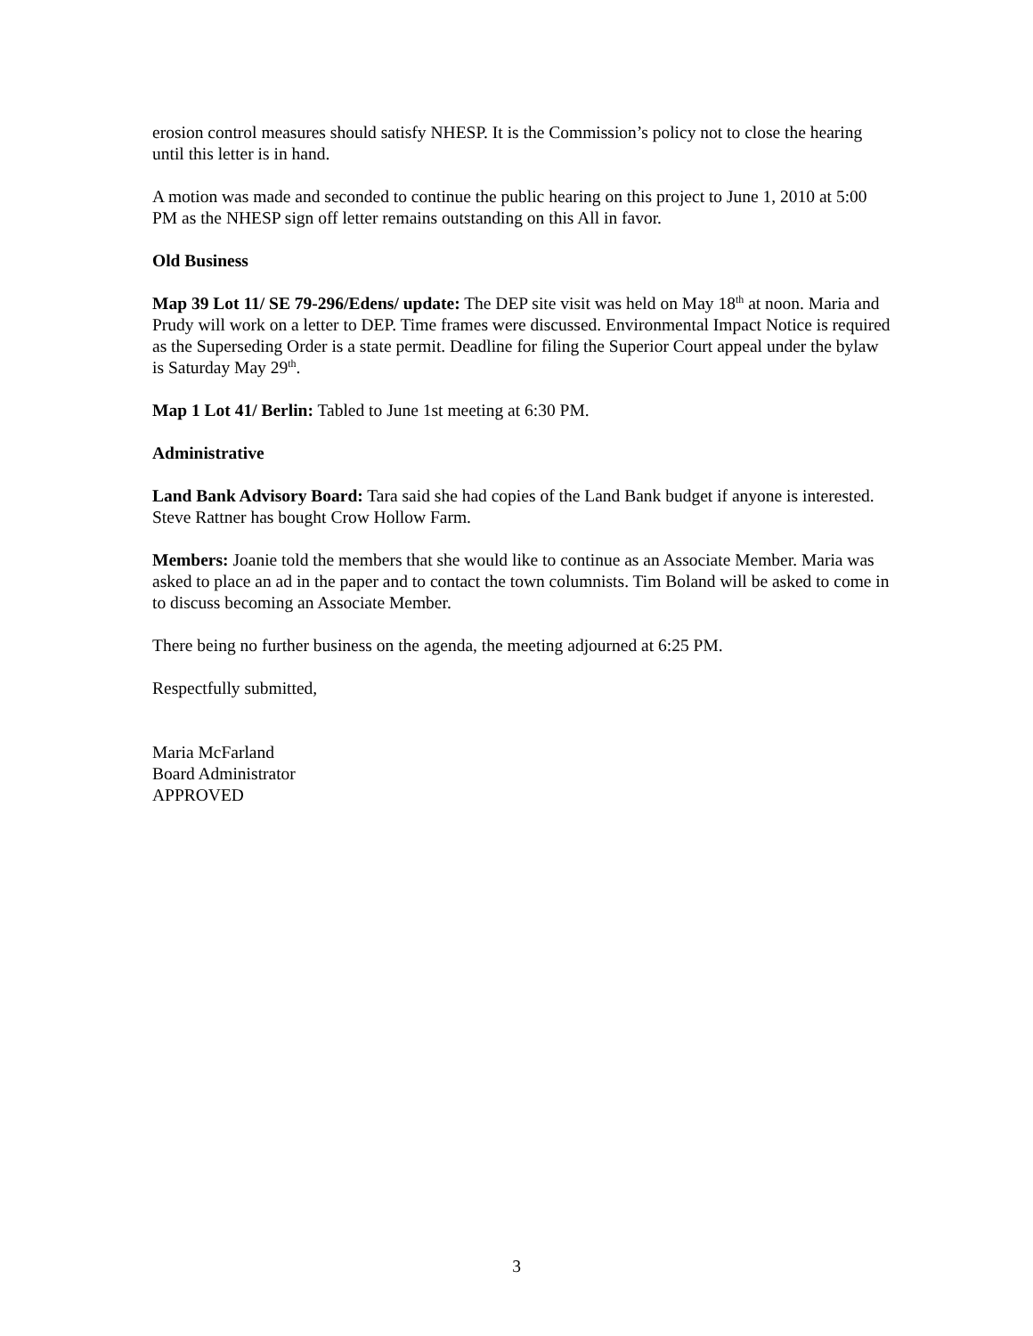erosion control measures should satisfy NHESP. It is the Commission’s policy not to close the hearing until this letter is in hand.
A motion was made and seconded to continue the public hearing on this project to June 1, 2010 at 5:00 PM as the NHESP sign off letter remains outstanding on this All in favor.
Old Business
Map 39 Lot 11/ SE 79-296/Edens/ update: The DEP site visit was held on May 18<sup>th</sup> at noon. Maria and Prudy will work on a letter to DEP. Time frames were discussed. Environmental Impact Notice is required as the Superseding Order is a state permit. Deadline for filing the Superior Court appeal under the bylaw is Saturday May 29<sup>th</sup>.
Map 1 Lot 41/ Berlin: Tabled to June 1st meeting at 6:30 PM.
Administrative
Land Bank Advisory Board: Tara said she had copies of the Land Bank budget if anyone is interested. Steve Rattner has bought Crow Hollow Farm.
Members: Joanie told the members that she would like to continue as an Associate Member. Maria was asked to place an ad in the paper and to contact the town columnists. Tim Boland will be asked to come in to discuss becoming an Associate Member.
There being no further business on the agenda, the meeting adjourned at 6:25 PM.
Respectfully submitted,
Maria McFarland
Board Administrator
APPROVED
3